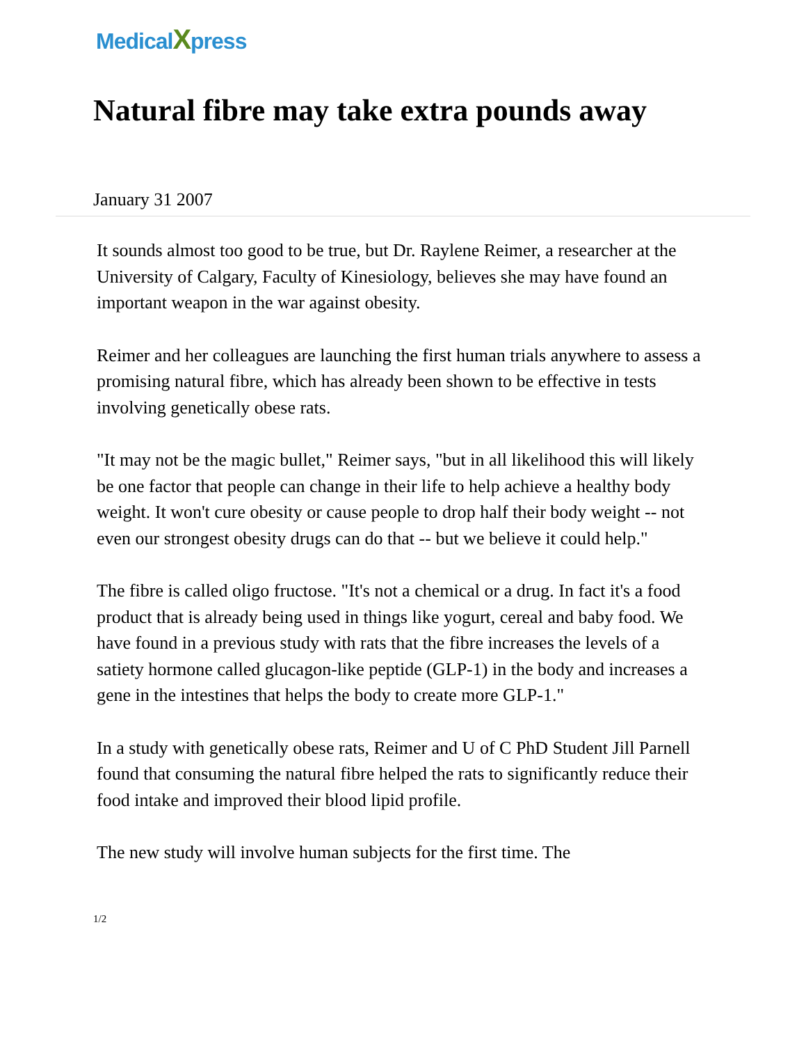MedicalXpress
Natural fibre may take extra pounds away
January 31 2007
It sounds almost too good to be true, but Dr. Raylene Reimer, a researcher at the University of Calgary, Faculty of Kinesiology, believes she may have found an important weapon in the war against obesity.
Reimer and her colleagues are launching the first human trials anywhere to assess a promising natural fibre, which has already been shown to be effective in tests involving genetically obese rats.
"It may not be the magic bullet," Reimer says, "but in all likelihood this will likely be one factor that people can change in their life to help achieve a healthy body weight. It won't cure obesity or cause people to drop half their body weight -- not even our strongest obesity drugs can do that -- but we believe it could help."
The fibre is called oligo fructose. "It's not a chemical or a drug. In fact it's a food product that is already being used in things like yogurt, cereal and baby food. We have found in a previous study with rats that the fibre increases the levels of a satiety hormone called glucagon-like peptide (GLP-1) in the body and increases a gene in the intestines that helps the body to create more GLP-1."
In a study with genetically obese rats, Reimer and U of C PhD Student Jill Parnell found that consuming the natural fibre helped the rats to significantly reduce their food intake and improved their blood lipid profile.
The new study will involve human subjects for the first time. The
1/2